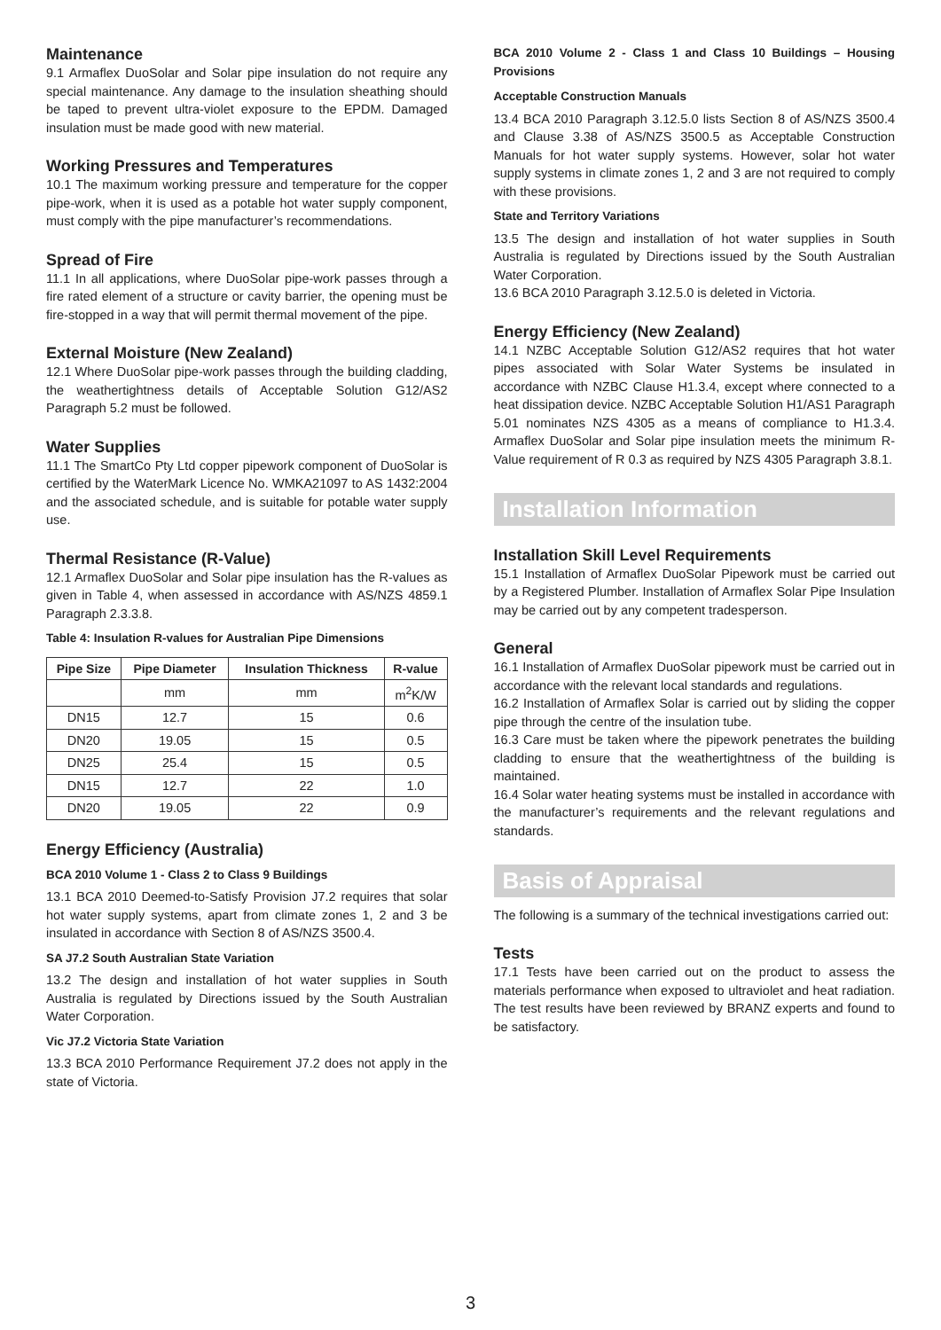Maintenance
9.1 Armaflex DuoSolar and Solar pipe insulation do not require any special maintenance. Any damage to the insulation sheathing should be taped to prevent ultra-violet exposure to the EPDM. Damaged insulation must be made good with new material.
Working Pressures and Temperatures
10.1 The maximum working pressure and temperature for the copper pipe-work, when it is used as a potable hot water supply component, must comply with the pipe manufacturer’s recommendations.
Spread of Fire
11.1 In all applications, where DuoSolar pipe-work passes through a fire rated element of a structure or cavity barrier, the opening must be fire-stopped in a way that will permit thermal movement of the pipe.
External Moisture (New Zealand)
12.1 Where DuoSolar pipe-work passes through the building cladding, the weathertightness details of Acceptable Solution G12/AS2 Paragraph 5.2 must be followed.
Water Supplies
11.1 The SmartCo Pty Ltd copper pipework component of DuoSolar is certified by the WaterMark Licence No. WMKA21097 to AS 1432:2004 and the associated schedule, and is suitable for potable water supply use.
Thermal Resistance (R-Value)
12.1 Armaflex DuoSolar and Solar pipe insulation has the R-values as given in Table 4, when assessed in accordance with AS/NZS 4859.1 Paragraph 2.3.3.8.
Table 4: Insulation R-values for Australian Pipe Dimensions
| Pipe Size | Pipe Diameter | Insulation Thickness | R-value |
| --- | --- | --- | --- |
| | mm | mm | m<sup>2</sup>K/W |
| DN15 | 12.7 | 15 | 0.6 |
| DN20 | 19.05 | 15 | 0.5 |
| DN25 | 25.4 | 15 | 0.5 |
| DN15 | 12.7 | 22 | 1.0 |
| DN20 | 19.05 | 22 | 0.9 |
Energy Efficiency (Australia)
BCA 2010 Volume 1 - Class 2 to Class 9 Buildings
13.1 BCA 2010 Deemed-to-Satisfy Provision J7.2 requires that solar hot water supply systems, apart from climate zones 1, 2 and 3 be insulated in accordance with Section 8 of AS/NZS 3500.4.
SA J7.2 South Australian State Variation
13.2 The design and installation of hot water supplies in South Australia is regulated by Directions issued by the South Australian Water Corporation.
Vic J7.2 Victoria State Variation
13.3 BCA 2010 Performance Requirement J7.2 does not apply in the state of Victoria.
BCA 2010 Volume 2 - Class 1 and Class 10 Buildings – Housing Provisions
Acceptable Construction Manuals
13.4 BCA 2010 Paragraph 3.12.5.0 lists Section 8 of AS/NZS 3500.4 and Clause 3.38 of AS/NZS 3500.5 as Acceptable Construction Manuals for hot water supply systems. However, solar hot water supply systems in climate zones 1, 2 and 3 are not required to comply with these provisions.
State and Territory Variations
13.5 The design and installation of hot water supplies in South Australia is regulated by Directions issued by the South Australian Water Corporation.
13.6 BCA 2010 Paragraph 3.12.5.0 is deleted in Victoria.
Energy Efficiency (New Zealand)
14.1 NZBC Acceptable Solution G12/AS2 requires that hot water pipes associated with Solar Water Systems be insulated in accordance with NZBC Clause H1.3.4, except where connected to a heat dissipation device. NZBC Acceptable Solution H1/AS1 Paragraph 5.01 nominates NZS 4305 as a means of compliance to H1.3.4. Armaflex DuoSolar and Solar pipe insulation meets the minimum R-Value requirement of R 0.3 as required by NZS 4305 Paragraph 3.8.1.
Installation Information
Installation Skill Level Requirements
15.1 Installation of Armaflex DuoSolar Pipework must be carried out by a Registered Plumber. Installation of Armaflex Solar Pipe Insulation may be carried out by any competent tradesperson.
General
16.1 Installation of Armaflex DuoSolar pipework must be carried out in accordance with the relevant local standards and regulations.
16.2 Installation of Armaflex Solar is carried out by sliding the copper pipe through the centre of the insulation tube.
16.3 Care must be taken where the pipework penetrates the building cladding to ensure that the weathertightness of the building is maintained.
16.4 Solar water heating systems must be installed in accordance with the manufacturer’s requirements and the relevant regulations and standards.
Basis of Appraisal
The following is a summary of the technical investigations carried out:
Tests
17.1 Tests have been carried out on the product to assess the materials performance when exposed to ultraviolet and heat radiation. The test results have been reviewed by BRANZ experts and found to be satisfactory.
3